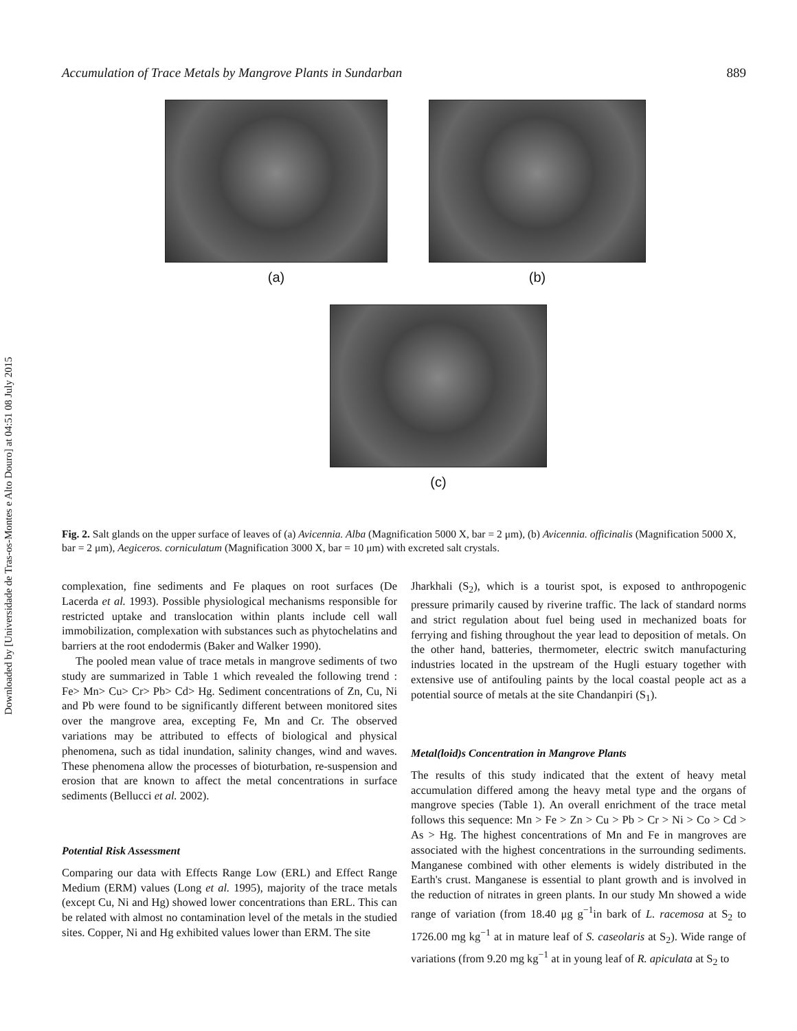Downloaded by [Universidade de Tras-os-Montes e Alto Douro] at 04:51 08 July 2015
Accumulation of Trace Metals by Mangrove Plants in Sundarban 889
(a) (b)
(c)
Fig. 2. Salt glands on the upper surface of leaves of (a) Avicennia. Alba (Magnification 5000 X, bar = 2 μm), (b) Avicennia. officinalis (Magnification 5000 X, bar = 2 μm), Aegiceros. corniculatum (Magnification 3000 X, bar = 10 μm) with excreted salt crystals.
complexation, fine sediments and Fe plaques on root surfaces (De Lacerda et al. 1993). Possible physiological mechanisms responsible for restricted uptake and translocation within plants include cell wall immobilization, complexation with substances such as phytochelatins and barriers at the root endodermis (Baker and Walker 1990).
The pooled mean value of trace metals in mangrove sediments of two study are summarized in Table 1 which revealed the following trend : Fe> Mn> Cu> Cr> Pb> Cd> Hg. Sediment concentrations of Zn, Cu, Ni and Pb were found to be significantly different between monitored sites over the mangrove area, excepting Fe, Mn and Cr. The observed variations may be attributed to effects of biological and physical phenomena, such as tidal inundation, salinity changes, wind and waves. These phenomena allow the processes of bioturbation, re-suspension and erosion that are known to affect the metal concentrations in surface sediments (Bellucci et al. 2002).
Potential Risk Assessment
Comparing our data with Effects Range Low (ERL) and Effect Range Medium (ERM) values (Long et al. 1995), majority of the trace metals (except Cu, Ni and Hg) showed lower concentrations than ERL. This can be related with almost no contamination level of the metals in the studied sites. Copper, Ni and Hg exhibited values lower than ERM. The site
Jharkhali (S<sub>2</sub>), which is a tourist spot, is exposed to anthropogenic pressure primarily caused by riverine traffic. The lack of standard norms and strict regulation about fuel being used in mechanized boats for ferrying and fishing throughout the year lead to deposition of metals. On the other hand, batteries, thermometer, electric switch manufacturing industries located in the upstream of the Hugli estuary together with extensive use of antifouling paints by the local coastal people act as a potential source of metals at the site Chandanpiri (S<sub>1</sub>).
Metal(loid)s Concentration in Mangrove Plants
The results of this study indicated that the extent of heavy metal accumulation differed among the heavy metal type and the organs of mangrove species (Table 1). An overall enrichment of the trace metal follows this sequence: Mn > Fe > Zn > Cu > Pb > Cr > Ni > Co > Cd > As > Hg. The highest concentrations of Mn and Fe in mangroves are associated with the highest concentrations in the surrounding sediments. Manganese combined with other elements is widely distributed in the Earth's crust. Manganese is essential to plant growth and is involved in the reduction of nitrates in green plants. In our study Mn showed a wide range of variation (from 18.40 μg g<sup>−1</sup>in bark of L. racemosa at S<sub>2</sub> to 1726.00 mg kg<sup>−1</sup> at in mature leaf of S. caseolaris at S<sub>2</sub>). Wide range of variations (from 9.20 mg kg<sup>−1</sup> at in young leaf of R. apiculata at S<sub>2</sub> to